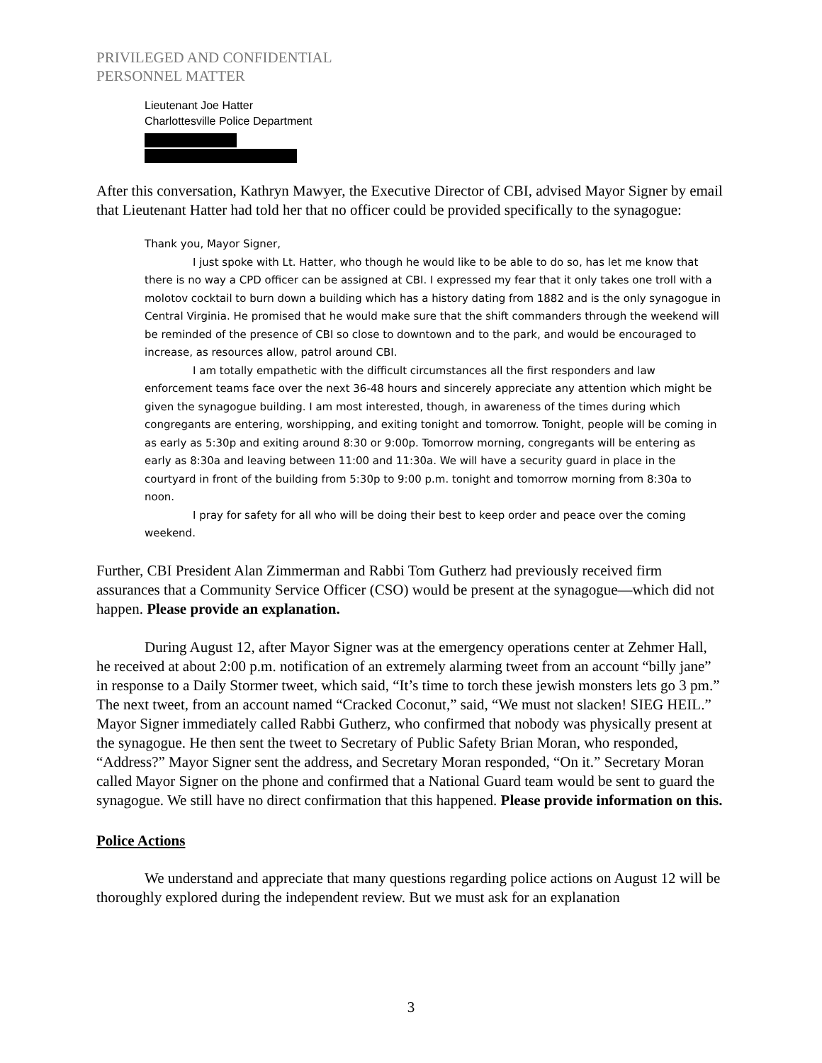PRIVILEGED AND CONFIDENTIAL
PERSONNEL MATTER
Lieutenant Joe Hatter
Charlottesville Police Department
After this conversation, Kathryn Mawyer, the Executive Director of CBI, advised Mayor Signer by email that Lieutenant Hatter had told her that no officer could be provided specifically to the synagogue:
Thank you, Mayor Signer,
I just spoke with Lt. Hatter, who though he would like to be able to do so, has let me know that there is no way a CPD officer can be assigned at CBI. I expressed my fear that it only takes one troll with a molotov cocktail to burn down a building which has a history dating from 1882 and is the only synagogue in Central Virginia. He promised that he would make sure that the shift commanders through the weekend will be reminded of the presence of CBI so close to downtown and to the park, and would be encouraged to increase, as resources allow, patrol around CBI.
I am totally empathetic with the difficult circumstances all the first responders and law enforcement teams face over the next 36-48 hours and sincerely appreciate any attention which might be given the synagogue building. I am most interested, though, in awareness of the times during which congregants are entering, worshipping, and exiting tonight and tomorrow. Tonight, people will be coming in as early as 5:30p and exiting around 8:30 or 9:00p. Tomorrow morning, congregants will be entering as early as 8:30a and leaving between 11:00 and 11:30a. We will have a security guard in place in the courtyard in front of the building from 5:30p to 9:00 p.m. tonight and tomorrow morning from 8:30a to noon.
I pray for safety for all who will be doing their best to keep order and peace over the coming weekend.
Further, CBI President Alan Zimmerman and Rabbi Tom Gutherz had previously received firm assurances that a Community Service Officer (CSO) would be present at the synagogue—which did not happen. Please provide an explanation.
During August 12, after Mayor Signer was at the emergency operations center at Zehmer Hall, he received at about 2:00 p.m. notification of an extremely alarming tweet from an account “billy jane” in response to a Daily Stormer tweet, which said, “It’s time to torch these jewish monsters lets go 3 pm.” The next tweet, from an account named “Cracked Coconut,” said, “We must not slacken! SIEG HEIL.” Mayor Signer immediately called Rabbi Gutherz, who confirmed that nobody was physically present at the synagogue. He then sent the tweet to Secretary of Public Safety Brian Moran, who responded, “Address?” Mayor Signer sent the address, and Secretary Moran responded, “On it.” Secretary Moran called Mayor Signer on the phone and confirmed that a National Guard team would be sent to guard the synagogue. We still have no direct confirmation that this happened. Please provide information on this.
Police Actions
We understand and appreciate that many questions regarding police actions on August 12 will be thoroughly explored during the independent review. But we must ask for an explanation
3